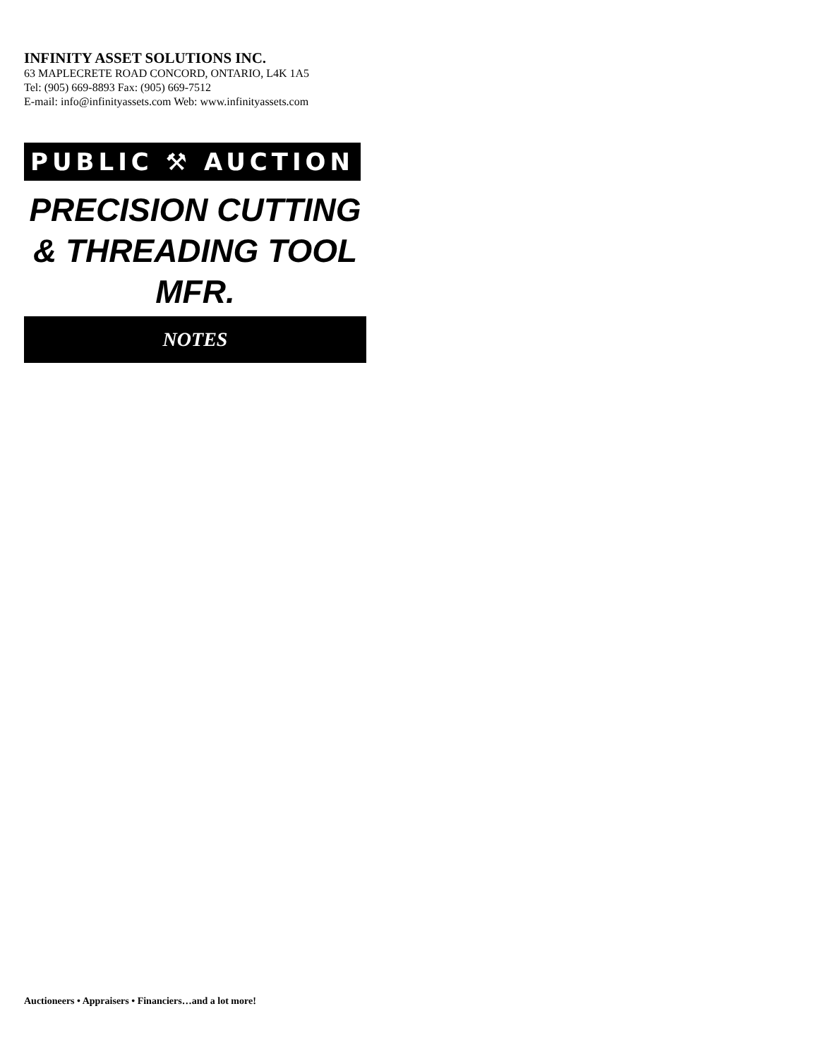INFINITY ASSET SOLUTIONS INC.
63 MAPLECRETE ROAD CONCORD, ONTARIO, L4K 1A5
Tel: (905) 669-8893 Fax: (905) 669-7512
E-mail: info@infinityassets.com Web: www.infinityassets.com
PUBLIC ⚒ AUCTION
PRECISION CUTTING
& THREADING TOOL
MFR.
NOTES
Auctioneers • Appraisers • Financiers…and a lot more!